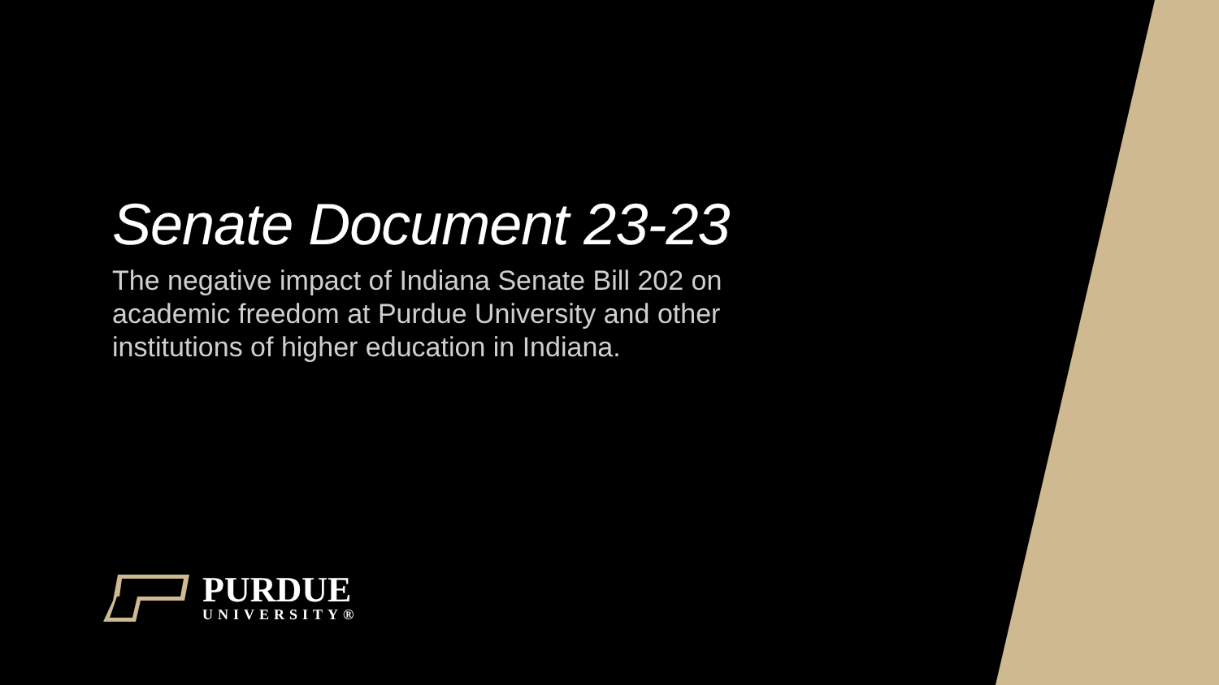Senate Document 23-23
The negative impact of Indiana Senate Bill 202 on academic freedom at Purdue University and other institutions of higher education in Indiana.
PURDUE
UNIVERSITY®